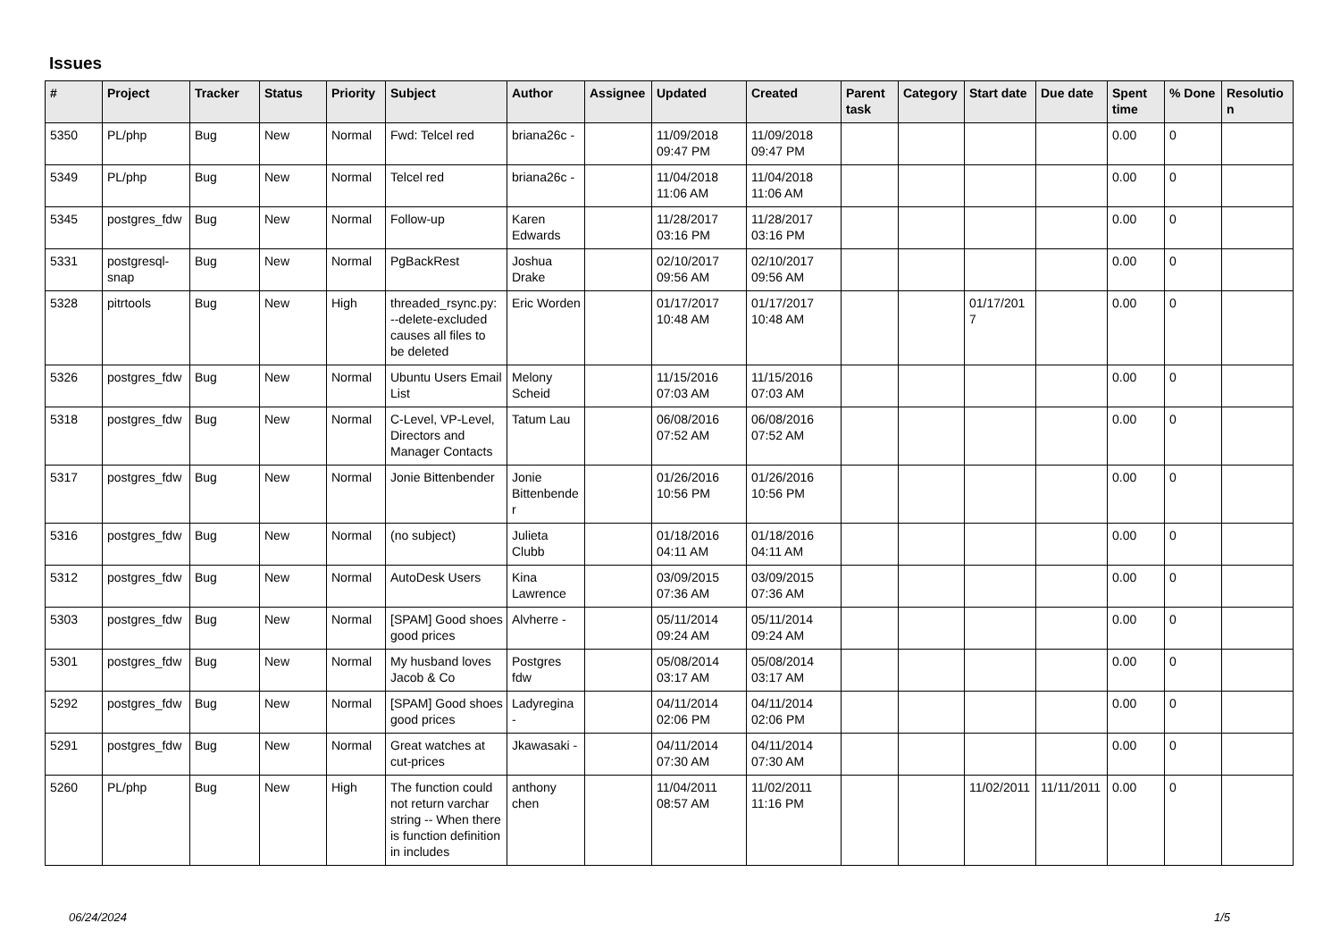Issues
| # | Project | Tracker | Status | Priority | Subject | Author | Assignee | Updated | Created | Parent task | Category | Start date | Due date | Spent time | % Done | Resolution |
| --- | --- | --- | --- | --- | --- | --- | --- | --- | --- | --- | --- | --- | --- | --- | --- | --- |
| 5350 | PL/php | Bug | New | Normal | Fwd: Telcel red | briana26c - | | 11/09/2018 09:47 PM | 11/09/2018 09:47 PM | | | | | 0.00 | 0 | |
| 5349 | PL/php | Bug | New | Normal | Telcel red | briana26c - | | 11/04/2018 11:06 AM | 11/04/2018 11:06 AM | | | | | 0.00 | 0 | |
| 5345 | postgres_fdw | Bug | New | Normal | Follow-up | Karen Edwards | | 11/28/2017 03:16 PM | 11/28/2017 03:16 PM | | | | | 0.00 | 0 | |
| 5331 | postgresql-snap | Bug | New | Normal | PgBackRest | Joshua Drake | | 02/10/2017 09:56 AM | 02/10/2017 09:56 AM | | | | | 0.00 | 0 | |
| 5328 | pitrtools | Bug | New | High | threaded_rsync.py: --delete-excluded causes all files to be deleted | Eric Worden | | 01/17/2017 10:48 AM | 01/17/2017 10:48 AM | | | 01/17/2017 | | 0.00 | 0 | |
| 5326 | postgres_fdw | Bug | New | Normal | Ubuntu Users Email List | Melony Scheid | | 11/15/2016 07:03 AM | 11/15/2016 07:03 AM | | | | | 0.00 | 0 | |
| 5318 | postgres_fdw | Bug | New | Normal | C-Level, VP-Level, Directors and Manager Contacts | Tatum Lau | | 06/08/2016 07:52 AM | 06/08/2016 07:52 AM | | | | | 0.00 | 0 | |
| 5317 | postgres_fdw | Bug | New | Normal | Jonie Bittenbender | Jonie Bittenbender | | 01/26/2016 10:56 PM | 01/26/2016 10:56 PM | | | | | 0.00 | 0 | |
| 5316 | postgres_fdw | Bug | New | Normal | (no subject) | Julieta Clubb | | 01/18/2016 04:11 AM | 01/18/2016 04:11 AM | | | | | 0.00 | 0 | |
| 5312 | postgres_fdw | Bug | New | Normal | AutoDesk Users | Kina Lawrence | | 03/09/2015 07:36 AM | 03/09/2015 07:36 AM | | | | | 0.00 | 0 | |
| 5303 | postgres_fdw | Bug | New | Normal | [SPAM] Good shoes good prices | Alvherre - | | 05/11/2014 09:24 AM | 05/11/2014 09:24 AM | | | | | 0.00 | 0 | |
| 5301 | postgres_fdw | Bug | New | Normal | My husband loves Jacob & Co | Postgres fdw | | 05/08/2014 03:17 AM | 05/08/2014 03:17 AM | | | | | 0.00 | 0 | |
| 5292 | postgres_fdw | Bug | New | Normal | [SPAM] Good shoes good prices | Ladyregina - | | 04/11/2014 02:06 PM | 04/11/2014 02:06 PM | | | | | 0.00 | 0 | |
| 5291 | postgres_fdw | Bug | New | Normal | Great watches at cut-prices | Jkawasaki - | | 04/11/2014 07:30 AM | 04/11/2014 07:30 AM | | | | | 0.00 | 0 | |
| 5260 | PL/php | Bug | New | High | The function could not return varchar string -- When there is function definition in includes | anthony chen | | 11/04/2011 08:57 AM | 11/02/2011 11:16 PM | | | 11/02/2011 | 11/11/2011 | 0.00 | 0 | |
06/24/2024 1/5